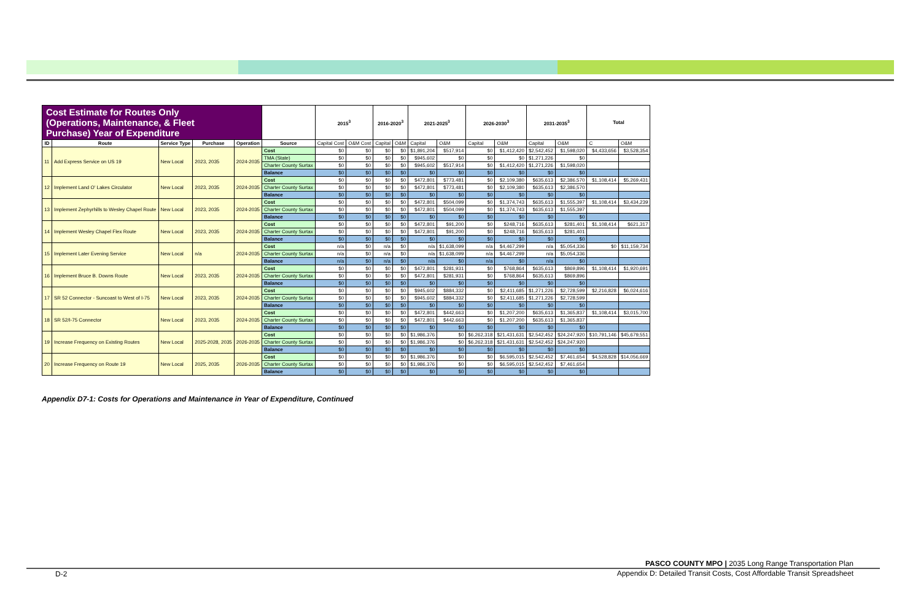| Cost Estimate for Routes Only (Operations, Maintenance, & Fleet Purchase) Year of Expenditure | | | | | | 2015<sup>3</sup> | | 2016-2020<sup>3</sup> | | 2021-2025<sup>3</sup> | | 2026-2030<sup>3</sup> | | 2031-2035<sup>3</sup> | | Total | |
| --- | --- | --- | --- | --- | --- | --- | --- | --- | --- | --- | --- | --- | --- | --- | --- | --- | --- |
| ID | Route | Service Type | Purchase | Operation | Source | Capital Cost | O&M Cost | Capital | O&M | Capital | O&M | Capital | O&M | Capital | O&M | C | O&M |
| 11 | Add Express Service on US 19 | New Local | 2023, 2035 | 2024-2035 | Cost | $0 | $0 | $0 | $0 | $1,891,204 | $517,914 | $0 | $1,412,420 | $2,542,452 | $1,598,020 | $4,433,656 | $3,528,354 |
| | | | | | TMA (State) | $0 | $0 | $0 | $0 | $945,602 | $0 | $0 | $0 | $1,271,226 | $0 | | |
| | | | | | Charter County Surtax | $0 | $0 | $0 | $0 | $945,602 | $517,914 | $0 | $1,412,420 | $1,271,226 | $1,598,020 | | |
| | | | | | Balance | $0 | $0 | $0 | $0 | $0 | $0 | $0 | $0 | $0 | $0 | | |
| 12 | Implement Land O' Lakes Circulator | New Local | 2023, 2035 | 2024-2035 | Cost | $0 | $0 | $0 | $0 | $472,801 | $773,481 | $0 | $2,109,380 | $635,613 | $2,386,570 | $1,108,414 | $5,269,431 |
| | | | | | Charter County Surtax | $0 | $0 | $0 | $0 | $472,801 | $773,481 | $0 | $2,109,380 | $635,613 | $2,386,570 | | |
| | | | | | Balance | $0 | $0 | $0 | $0 | $0 | $0 | $0 | $0 | $0 | $0 | | |
| 13 | Implement Zephyrhills to Wesley Chapel Route | New Local | 2023, 2035 | 2024-2035 | Cost | $0 | $0 | $0 | $0 | $472,801 | $504,099 | $0 | $1,374,743 | $635,613 | $1,555,397 | $1,108,414 | $3,434,239 |
| | | | | | Charter County Surtax | $0 | $0 | $0 | $0 | $472,801 | $504,099 | $0 | $1,374,743 | $635,613 | $1,555,397 | | |
| | | | | | Balance | $0 | $0 | $0 | $0 | $0 | $0 | $0 | $0 | $0 | $0 | | |
| 14 | Implement Wesley Chapel Flex Route | New Local | 2023, 2035 | 2024-2035 | Cost | $0 | $0 | $0 | $0 | $472,801 | $91,200 | $0 | $248,716 | $635,613 | $281,401 | $1,108,414 | $621,317 |
| | | | | | Charter County Surtax | $0 | $0 | $0 | $0 | $472,801 | $91,200 | $0 | $248,716 | $635,613 | $281,401 | | |
| | | | | | Balance | $0 | $0 | $0 | $0 | $0 | $0 | $0 | $0 | $0 | $0 | | |
| 15 | Implement Later Evening Service | New Local | n/a | 2024-2035 | Cost | n/a | $0 | n/a | $0 | n/a | $1,638,099 | n/a | $4,467,299 | n/a | $5,054,336 | $0 | $11,159,734 |
| | | | | | Charter County Surtax | n/a | $0 | n/a | $0 | n/a | $1,638,099 | n/a | $4,467,299 | n/a | $5,054,336 | | |
| | | | | | Balance | n/a | $0 | n/a | $0 | n/a | $0 | n/a | $0 | n/a | $0 | | |
| 16 | Implement Bruce B. Downs Route | New Local | 2023, 2035 | 2024-2035 | Cost | $0 | $0 | $0 | $0 | $472,801 | $281,931 | $0 | $768,864 | $635,613 | $869,896 | $1,108,414 | $1,920,691 |
| | | | | | Charter County Surtax | $0 | $0 | $0 | $0 | $472,801 | $281,931 | $0 | $768,864 | $635,613 | $869,896 | | |
| | | | | | Balance | $0 | $0 | $0 | $0 | $0 | $0 | $0 | $0 | $0 | $0 | | |
| 17 | SR 52 Connector - Suncoast to West of I-75 | New Local | 2023, 2035 | 2024-2035 | Cost | $0 | $0 | $0 | $0 | $945,602 | $884,332 | $0 | $2,411,685 | $1,271,226 | $2,728,599 | $2,216,828 | $6,024,616 |
| | | | | | Charter County Surtax | $0 | $0 | $0 | $0 | $945,602 | $884,332 | $0 | $2,411,685 | $1,271,226 | $2,728,599 | | |
| | | | | | Balance | $0 | $0 | $0 | $0 | $0 | $0 | $0 | $0 | $0 | $0 | | |
| 18 | SR 52/I-75 Connector | New Local | 2023, 2035 | 2024-2035 | Cost | $0 | $0 | $0 | $0 | $472,801 | $442,663 | $0 | $1,207,200 | $635,613 | $1,365,837 | $1,108,414 | $3,015,700 |
| | | | | | Charter County Surtax | $0 | $0 | $0 | $0 | $472,801 | $442,663 | $0 | $1,207,200 | $635,613 | $1,365,837 | | |
| | | | | | Balance | $0 | $0 | $0 | $0 | $0 | $0 | $0 | $0 | $0 | $0 | | |
| 19 | Increase Frequency on Existing Routes | New Local | 2025-2028, 2035 | 2026-2035 | Cost | $0 | $0 | $0 | $0 | $1,986,376 | $0 | $6,262,318 | $21,431,631 | $2,542,452 | $24,247,920 | $10,791,146 | $45,679,551 |
| | | | | | Charter County Surtax | $0 | $0 | $0 | $0 | $1,986,376 | $0 | $6,262,318 | $21,431,631 | $2,542,452 | $24,247,920 | | |
| | | | | | Balance | $0 | $0 | $0 | $0 | $0 | $0 | $0 | $0 | $0 | $0 | | |
| 20 | Increase Frequency on Route 19 | New Local | 2025, 2035 | 2026-2035 | Cost | $0 | $0 | $0 | $0 | $1,986,376 | $0 | $0 | $6,595,015 | $2,542,452 | $7,461,654 | $4,528,828 | $14,056,669 |
| | | | | | Charter County Surtax | $0 | $0 | $0 | $0 | $1,986,376 | $0 | $0 | $6,595,015 | $2,542,452 | $7,461,654 | | |
| | | | | | Balance | $0 | $0 | $0 | $0 | $0 | $0 | $0 | $0 | $0 | $0 | | |
Appendix D7-1: Costs for Operations and Maintenance in Year of Expenditure, Continued
PASCO COUNTY MPO | 2035 Long Range Transportation Plan
Appendix D: Detailed Transit Costs, Cost Affordable Transit Spreadsheet
D-2